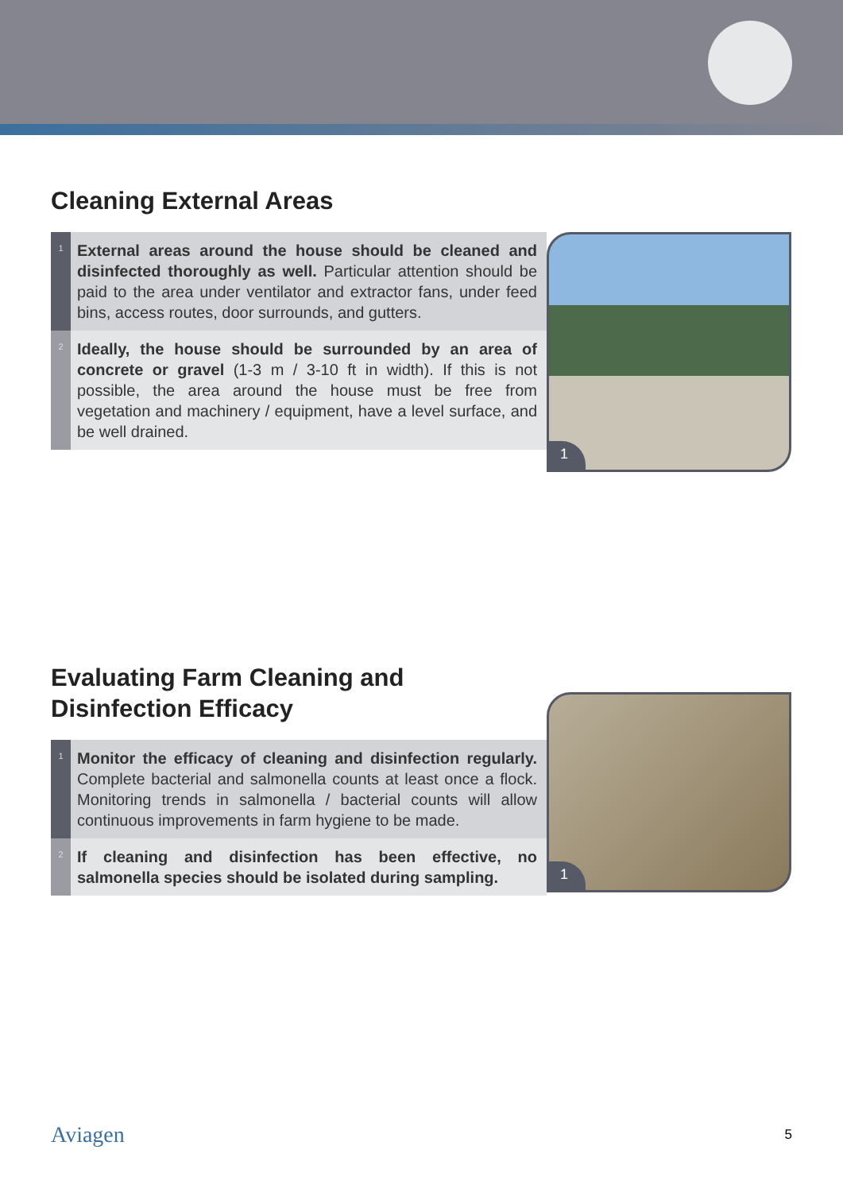Cleaning External Areas
1
External areas around the house should be cleaned and disinfected thoroughly as well. Particular attention should be paid to the area under ventilator and extractor fans, under feed bins, access routes, door surrounds, and gutters.
2
Ideally, the house should be surrounded by an area of concrete or gravel (1-3 m / 3-10 ft in width). If this is not possible, the area around the house must be free from vegetation and machinery / equipment, have a level surface, and be well drained.
1
Evaluating Farm Cleaning and
Disinfection Efficacy
1
Monitor the efficacy of cleaning and disinfection regularly. Complete bacterial and salmonella counts at least once a flock. Monitoring trends in salmonella / bacterial counts will allow continuous improvements in farm hygiene to be made.
2
If cleaning and disinfection has been effective, no salmonella species should be isolated during sampling.
1
Aviagen 5